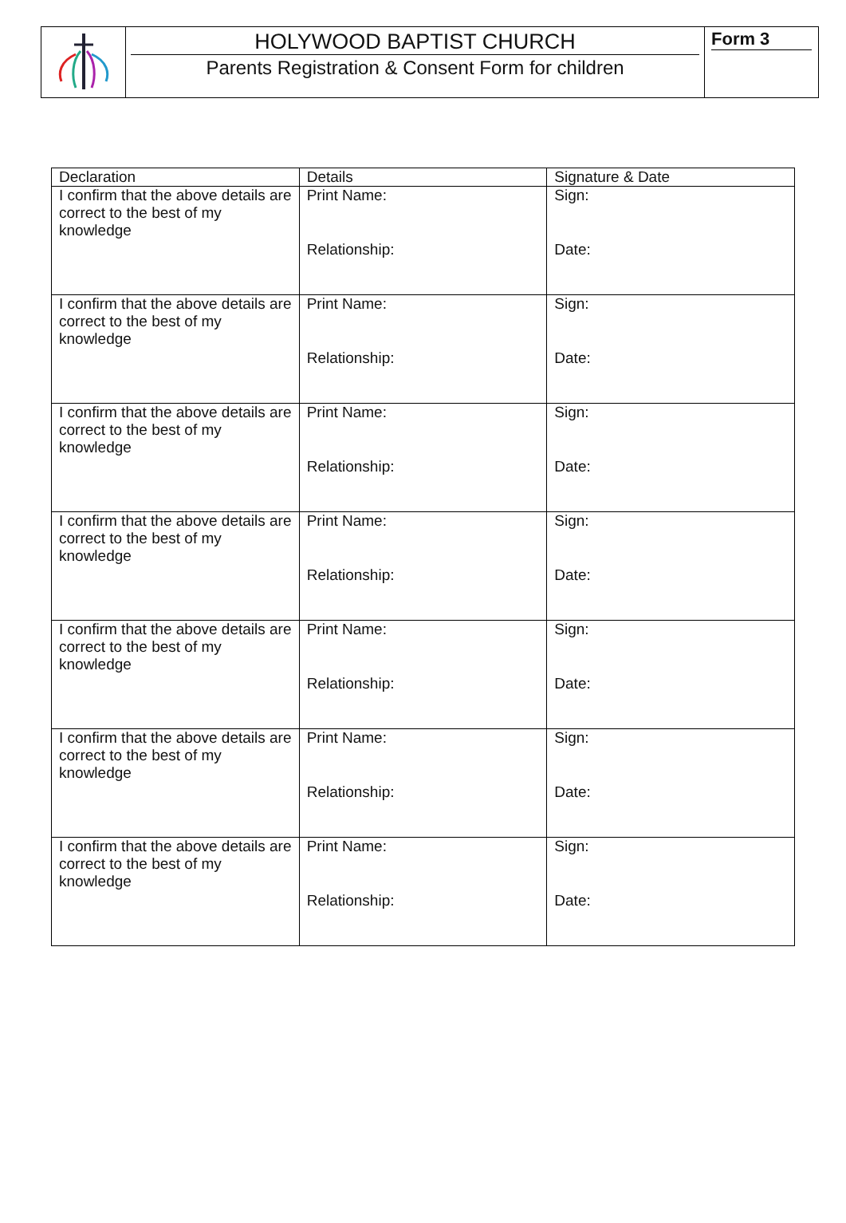HOLYWOOD BAPTIST CHURCH
Parents Registration & Consent Form for children
Form 3
| Declaration | Details | Signature & Date |
| --- | --- | --- |
| I confirm that the above details are correct to the best of my knowledge | Print Name: Relationship: | Sign: Date: |
| I confirm that the above details are correct to the best of my knowledge | Print Name: Relationship: | Sign: Date: |
| I confirm that the above details are correct to the best of my knowledge | Print Name: Relationship: | Sign: Date: |
| I confirm that the above details are correct to the best of my knowledge | Print Name: Relationship: | Sign: Date: |
| I confirm that the above details are correct to the best of my knowledge | Print Name: Relationship: | Sign: Date: |
| I confirm that the above details are correct to the best of my knowledge | Print Name: Relationship: | Sign: Date: |
| I confirm that the above details are correct to the best of my knowledge | Print Name: Relationship: | Sign: Date: |